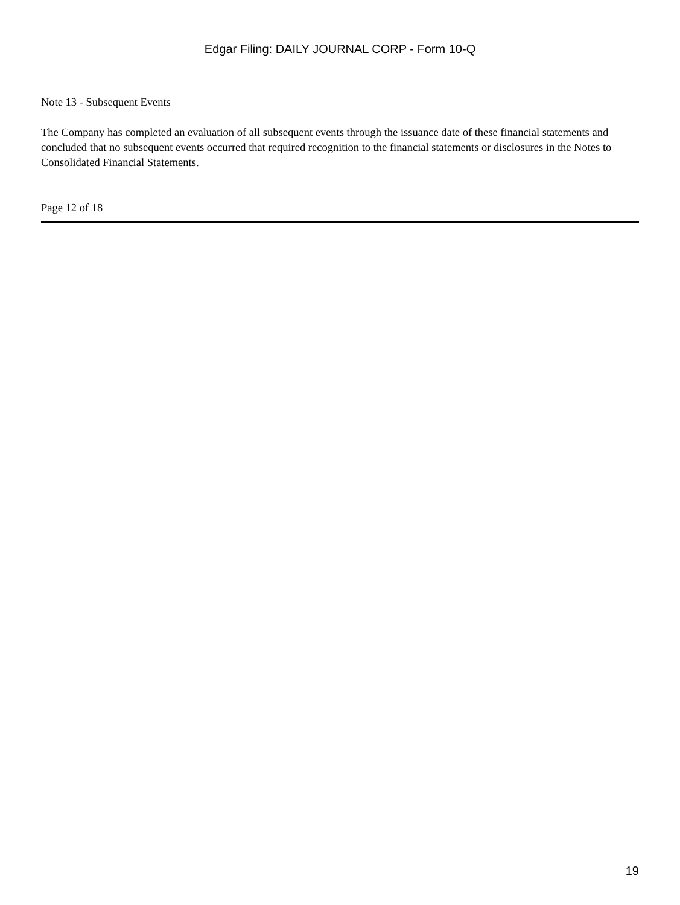Edgar Filing: DAILY JOURNAL CORP - Form 10-Q
Note 13 - Subsequent Events
The Company has completed an evaluation of all subsequent events through the issuance date of these financial statements and concluded that no subsequent events occurred that required recognition to the financial statements or disclosures in the Notes to Consolidated Financial Statements.
Page 12 of 18
19